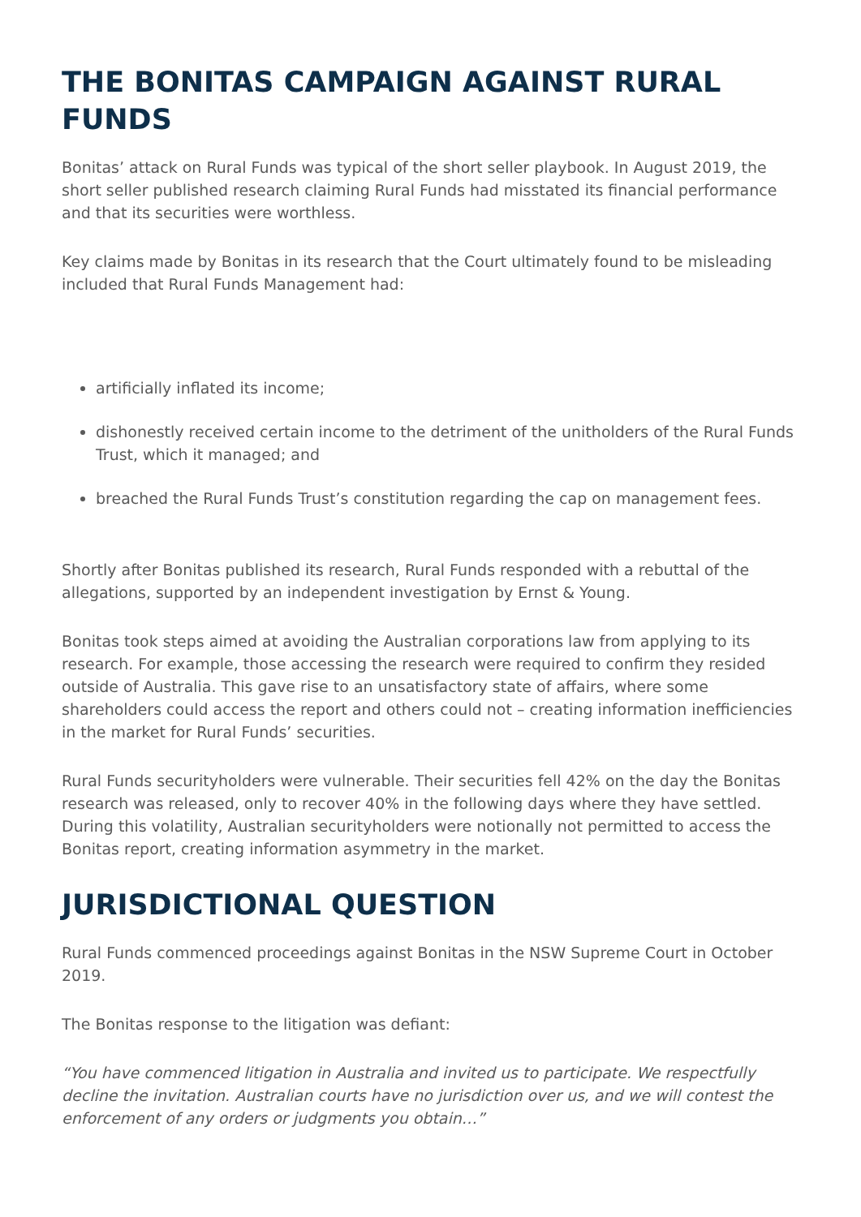THE BONITAS CAMPAIGN AGAINST RURAL FUNDS
Bonitas’ attack on Rural Funds was typical of the short seller playbook. In August 2019, the short seller published research claiming Rural Funds had misstated its financial performance and that its securities were worthless.
Key claims made by Bonitas in its research that the Court ultimately found to be misleading included that Rural Funds Management had:
artificially inflated its income;
dishonestly received certain income to the detriment of the unitholders of the Rural Funds Trust, which it managed; and
breached the Rural Funds Trust’s constitution regarding the cap on management fees.
Shortly after Bonitas published its research, Rural Funds responded with a rebuttal of the allegations, supported by an independent investigation by Ernst & Young.
Bonitas took steps aimed at avoiding the Australian corporations law from applying to its research. For example, those accessing the research were required to confirm they resided outside of Australia. This gave rise to an unsatisfactory state of affairs, where some shareholders could access the report and others could not – creating information inefficiencies in the market for Rural Funds’ securities.
Rural Funds securityholders were vulnerable. Their securities fell 42% on the day the Bonitas research was released, only to recover 40% in the following days where they have settled. During this volatility, Australian securityholders were notionally not permitted to access the Bonitas report, creating information asymmetry in the market.
JURISDICTIONAL QUESTION
Rural Funds commenced proceedings against Bonitas in the NSW Supreme Court in October 2019.
The Bonitas response to the litigation was defiant:
“You have commenced litigation in Australia and invited us to participate. We respectfully decline the invitation. Australian courts have no jurisdiction over us, and we will contest the enforcement of any orders or judgments you obtain…”